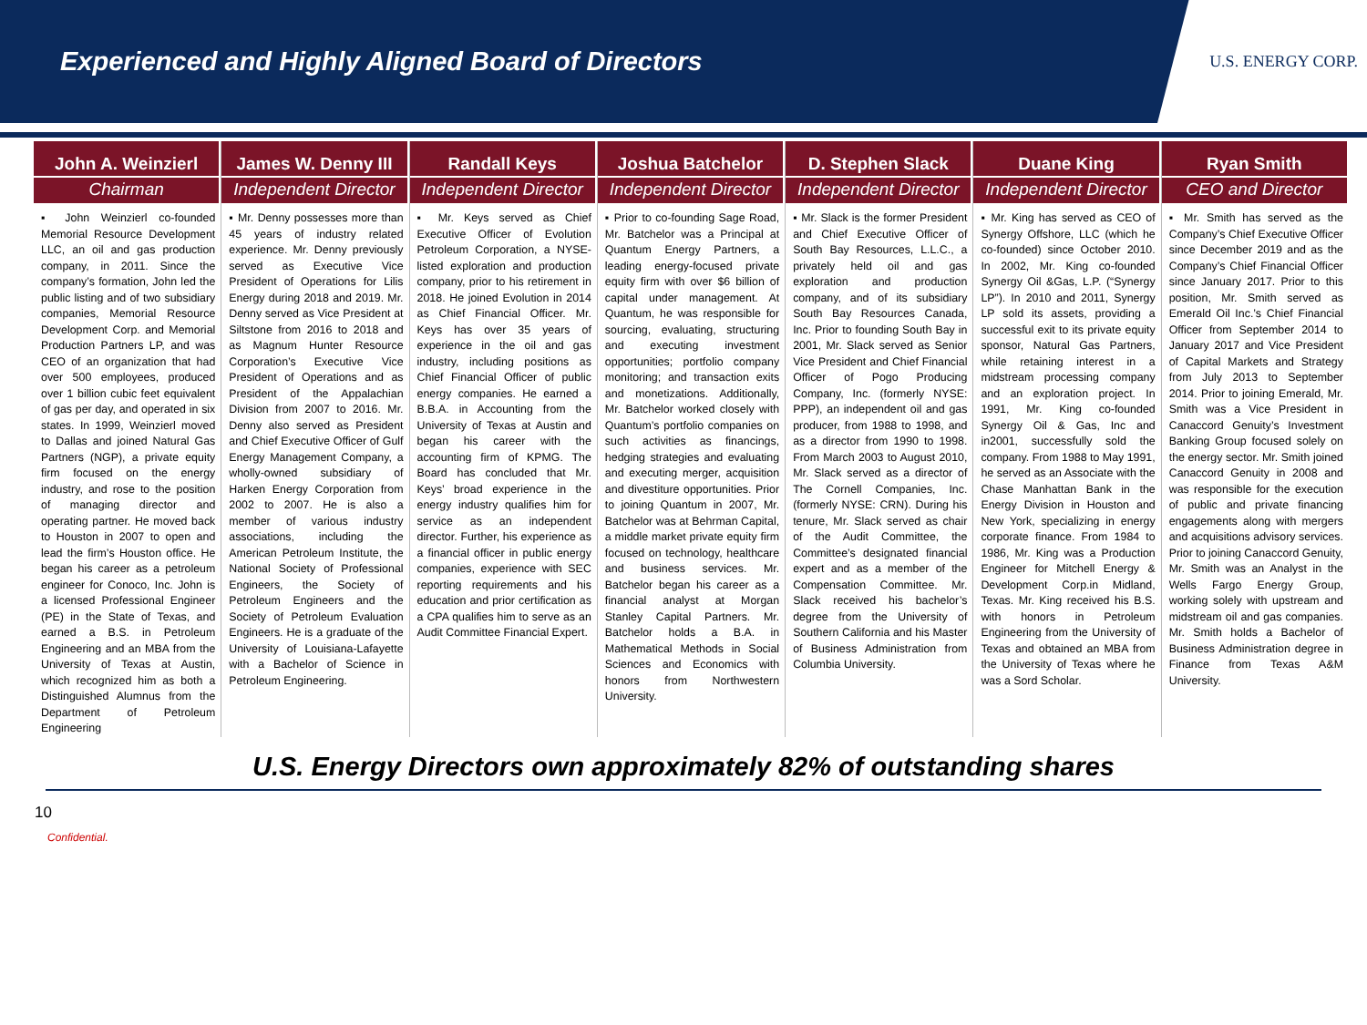Experienced and Highly Aligned Board of Directors
U.S. ENERGY CORP.
John A. Weinzierl
Chairman
▪ John Weinzierl co-founded Memorial Resource Development LLC, an oil and gas production company, in 2011. Since the company’s formation, John led the public listing and of two subsidiary companies, Memorial Resource Development Corp. and Memorial Production Partners LP, and was CEO of an organization that had over 500 employees, produced over 1 billion cubic feet equivalent of gas per day, and operated in six states. In 1999, Weinzierl moved to Dallas and joined Natural Gas Partners (NGP), a private equity firm focused on the energy industry, and rose to the position of managing director and operating partner. He moved back to Houston in 2007 to open and lead the firm’s Houston office. He began his career as a petroleum engineer for Conoco, Inc. John is a licensed Professional Engineer (PE) in the State of Texas, and earned a B.S. in Petroleum Engineering and an MBA from the University of Texas at Austin, which recognized him as both a Distinguished Alumnus from the Department of Petroleum Engineering
James W. Denny III
Independent Director
▪ Mr. Denny possesses more than 45 years of industry related experience. Mr. Denny previously served as Executive Vice President of Operations for Lilis Energy during 2018 and 2019. Mr. Denny served as Vice President at Siltstone from 2016 to 2018 and as Magnum Hunter Resource Corporation’s Executive Vice President of Operations and as President of the Appalachian Division from 2007 to 2016. Mr. Denny also served as President and Chief Executive Officer of Gulf Energy Management Company, a wholly-owned subsidiary of Harken Energy Corporation from 2002 to 2007. He is also a member of various industry associations, including the American Petroleum Institute, the National Society of Professional Engineers, the Society of Petroleum Engineers and the Society of Petroleum Evaluation Engineers. He is a graduate of the University of Louisiana-Lafayette with a Bachelor of Science in Petroleum Engineering.
Randall Keys
Independent Director
▪ Mr. Keys served as Chief Executive Officer of Evolution Petroleum Corporation, a NYSE-listed exploration and production company, prior to his retirement in 2018. He joined Evolution in 2014 as Chief Financial Officer. Mr. Keys has over 35 years of experience in the oil and gas industry, including positions as Chief Financial Officer of public energy companies. He earned a B.B.A. in Accounting from the University of Texas at Austin and began his career with the accounting firm of KPMG. The Board has concluded that Mr. Keys’ broad experience in the energy industry qualifies him for service as an independent director. Further, his experience as a financial officer in public energy companies, experience with SEC reporting requirements and his education and prior certification as a CPA qualifies him to serve as an Audit Committee Financial Expert.
Joshua Batchelor
Independent Director
▪ Prior to co-founding Sage Road, Mr. Batchelor was a Principal at Quantum Energy Partners, a leading energy-focused private equity firm with over $6 billion of capital under management. At Quantum, he was responsible for sourcing, evaluating, structuring and executing investment opportunities; portfolio company monitoring; and transaction exits and monetizations. Additionally, Mr. Batchelor worked closely with Quantum’s portfolio companies on such activities as financings, hedging strategies and evaluating and executing merger, acquisition and divestiture opportunities. Prior to joining Quantum in 2007, Mr. Batchelor was at Behrman Capital, a middle market private equity firm focused on technology, healthcare and business services. Mr. Batchelor began his career as a financial analyst at Morgan Stanley Capital Partners. Mr. Batchelor holds a B.A. in Mathematical Methods in Social Sciences and Economics with honors from Northwestern University.
D. Stephen Slack
Independent Director
▪ Mr. Slack is the former President and Chief Executive Officer of South Bay Resources, L.L.C., a privately held oil and gas exploration and production company, and of its subsidiary South Bay Resources Canada, Inc. Prior to founding South Bay in 2001, Mr. Slack served as Senior Vice President and Chief Financial Officer of Pogo Producing Company, Inc. (formerly NYSE: PPP), an independent oil and gas producer, from 1988 to 1998, and as a director from 1990 to 1998. From March 2003 to August 2010, Mr. Slack served as a director of The Cornell Companies, Inc. (formerly NYSE: CRN). During his tenure, Mr. Slack served as chair of the Audit Committee, the Committee’s designated financial expert and as a member of the Compensation Committee. Mr. Slack received his bachelor’s degree from the University of Southern California and his Master of Business Administration from Columbia University.
Duane King
Independent Director
▪ Mr. King has served as CEO of Synergy Offshore, LLC (which he co-founded) since October 2010. In 2002, Mr. King co-founded Synergy Oil &Gas, L.P. (“Synergy LP”). In 2010 and 2011, Synergy LP sold its assets, providing a successful exit to its private equity sponsor, Natural Gas Partners, while retaining interest in a midstream processing company and an exploration project. In 1991, Mr. King co-founded Synergy Oil & Gas, Inc and in2001, successfully sold the company. From 1988 to May 1991, he served as an Associate with the Chase Manhattan Bank in the Energy Division in Houston and New York, specializing in energy corporate finance. From 1984 to 1986, Mr. King was a Production Engineer for Mitchell Energy & Development Corp.in Midland, Texas. Mr. King received his B.S. with honors in Petroleum Engineering from the University of Texas and obtained an MBA from the University of Texas where he was a Sord Scholar.
Ryan Smith
CEO and Director
▪ Mr. Smith has served as the Company’s Chief Executive Officer since December 2019 and as the Company’s Chief Financial Officer since January 2017. Prior to this position, Mr. Smith served as Emerald Oil Inc.’s Chief Financial Officer from September 2014 to January 2017 and Vice President of Capital Markets and Strategy from July 2013 to September 2014. Prior to joining Emerald, Mr. Smith was a Vice President in Canaccord Genuity’s Investment Banking Group focused solely on the energy sector. Mr. Smith joined Canaccord Genuity in 2008 and was responsible for the execution of public and private financing engagements along with mergers and acquisitions advisory services. Prior to joining Canaccord Genuity, Mr. Smith was an Analyst in the Wells Fargo Energy Group, working solely with upstream and midstream oil and gas companies. Mr. Smith holds a Bachelor of Business Administration degree in Finance from Texas A&M University.
U.S. Energy Directors own approximately 82% of outstanding shares
10
Confidential.